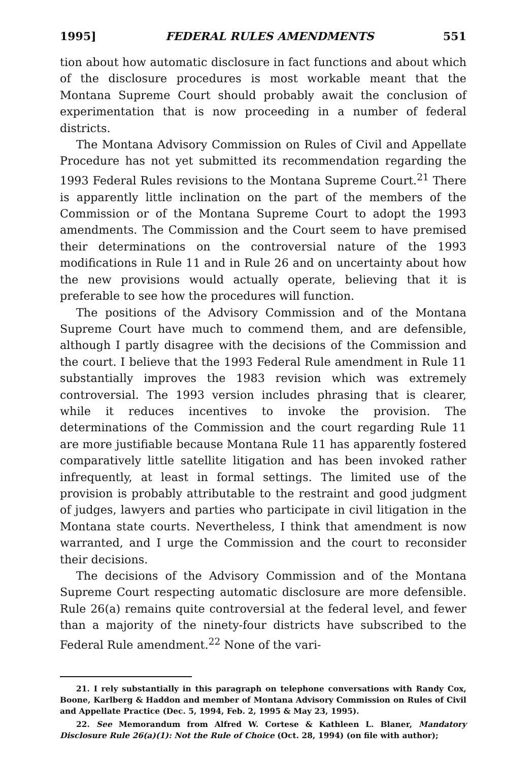1995] FEDERAL RULES AMENDMENTS 551
tion about how automatic disclosure in fact functions and about which of the disclosure procedures is most workable meant that the Montana Supreme Court should probably await the conclusion of experimentation that is now proceeding in a number of federal districts.
The Montana Advisory Commission on Rules of Civil and Appellate Procedure has not yet submitted its recommendation regarding the 1993 Federal Rules revisions to the Montana Supreme Court.<sup>21</sup> There is apparently little inclination on the part of the members of the Commission or of the Montana Supreme Court to adopt the 1993 amendments. The Commission and the Court seem to have premised their determinations on the controversial nature of the 1993 modifications in Rule 11 and in Rule 26 and on uncertainty about how the new provisions would actually operate, believing that it is preferable to see how the procedures will function.
The positions of the Advisory Commission and of the Montana Supreme Court have much to commend them, and are defensible, although I partly disagree with the decisions of the Commission and the court. I believe that the 1993 Federal Rule amendment in Rule 11 substantially improves the 1983 revision which was extremely controversial. The 1993 version includes phrasing that is clearer, while it reduces incentives to invoke the provision. The determinations of the Commission and the court regarding Rule 11 are more justifiable because Montana Rule 11 has apparently fostered comparatively little satellite litigation and has been invoked rather infrequently, at least in formal settings. The limited use of the provision is probably attributable to the restraint and good judgment of judges, lawyers and parties who participate in civil litigation in the Montana state courts. Nevertheless, I think that amendment is now warranted, and I urge the Commission and the court to reconsider their decisions.
The decisions of the Advisory Commission and of the Montana Supreme Court respecting automatic disclosure are more defensible. Rule 26(a) remains quite controversial at the federal level, and fewer than a majority of the ninety-four districts have subscribed to the Federal Rule amendment.<sup>22</sup> None of the vari-
21. I rely substantially in this paragraph on telephone conversations with Randy Cox, Boone, Karlberg & Haddon and member of Montana Advisory Commission on Rules of Civil and Appellate Practice (Dec. 5, 1994, Feb. 2, 1995 & May 23, 1995).
22. See Memorandum from Alfred W. Cortese & Kathleen L. Blaner, Mandatory Disclosure Rule 26(a)(1): Not the Rule of Choice (Oct. 28, 1994) (on file with author);